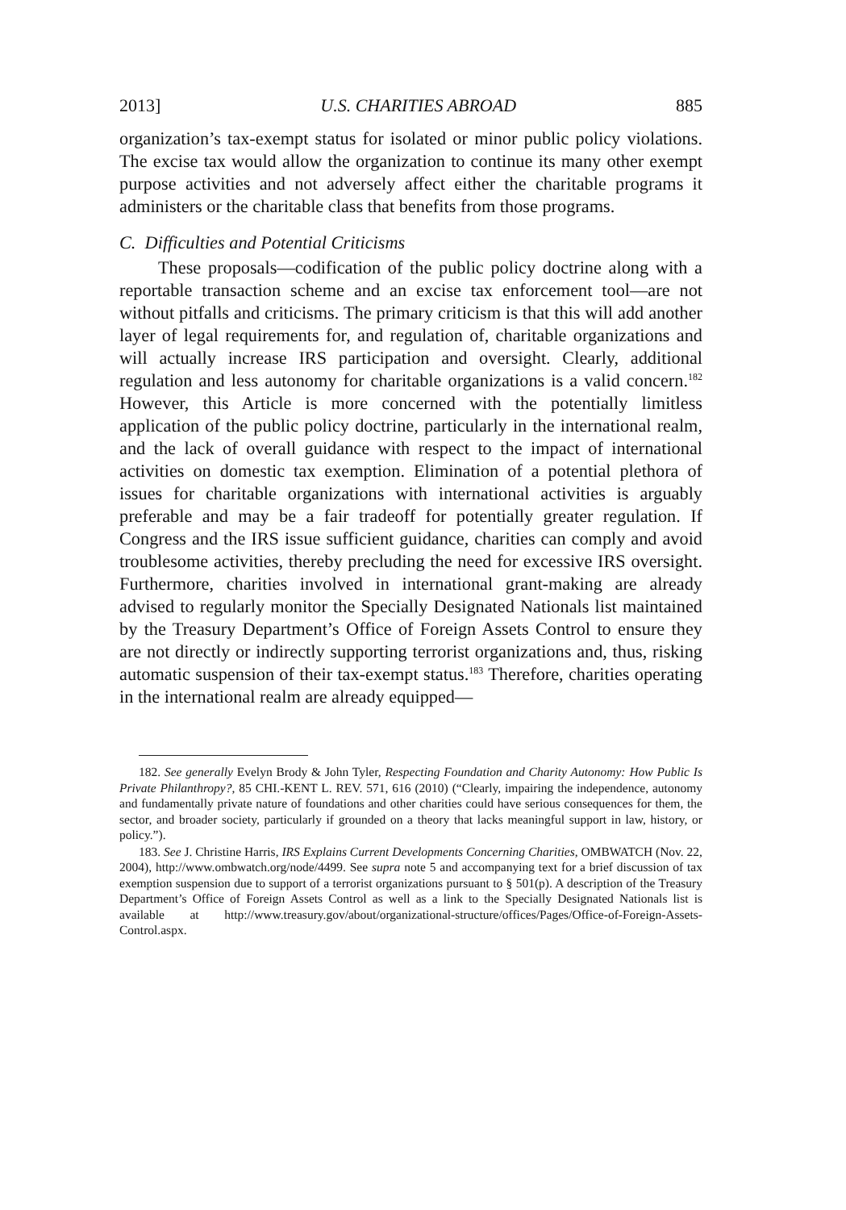2013] U.S. CHARITIES ABROAD 885
organization’s tax-exempt status for isolated or minor public policy violations. The excise tax would allow the organization to continue its many other exempt purpose activities and not adversely affect either the charitable programs it administers or the charitable class that benefits from those programs.
C. Difficulties and Potential Criticisms
These proposals—codification of the public policy doctrine along with a reportable transaction scheme and an excise tax enforcement tool—are not without pitfalls and criticisms. The primary criticism is that this will add another layer of legal requirements for, and regulation of, charitable organizations and will actually increase IRS participation and oversight. Clearly, additional regulation and less autonomy for charitable organizations is a valid concern.<sup>182</sup> However, this Article is more concerned with the potentially limitless application of the public policy doctrine, particularly in the international realm, and the lack of overall guidance with respect to the impact of international activities on domestic tax exemption. Elimination of a potential plethora of issues for charitable organizations with international activities is arguably preferable and may be a fair tradeoff for potentially greater regulation. If Congress and the IRS issue sufficient guidance, charities can comply and avoid troublesome activities, thereby precluding the need for excessive IRS oversight. Furthermore, charities involved in international grant-making are already advised to regularly monitor the Specially Designated Nationals list maintained by the Treasury Department’s Office of Foreign Assets Control to ensure they are not directly or indirectly supporting terrorist organizations and, thus, risking automatic suspension of their tax-exempt status.<sup>183</sup> Therefore, charities operating in the international realm are already equipped—
182. See generally Evelyn Brody & John Tyler, Respecting Foundation and Charity Autonomy: How Public Is Private Philanthropy?, 85 CHI.-KENT L. REV. 571, 616 (2010) (“Clearly, impairing the independence, autonomy and fundamentally private nature of foundations and other charities could have serious consequences for them, the sector, and broader society, particularly if grounded on a theory that lacks meaningful support in law, history, or policy.”).
183. See J. Christine Harris, IRS Explains Current Developments Concerning Charities, OMBWATCH (Nov. 22, 2004), http://www.ombwatch.org/node/4499. See supra note 5 and accompanying text for a brief discussion of tax exemption suspension due to support of a terrorist organizations pursuant to § 501(p). A description of the Treasury Department’s Office of Foreign Assets Control as well as a link to the Specially Designated Nationals list is available at http://www.treasury.gov/about/organizational-structure/offices/Pages/Office-of-Foreign-Assets-Control.aspx.